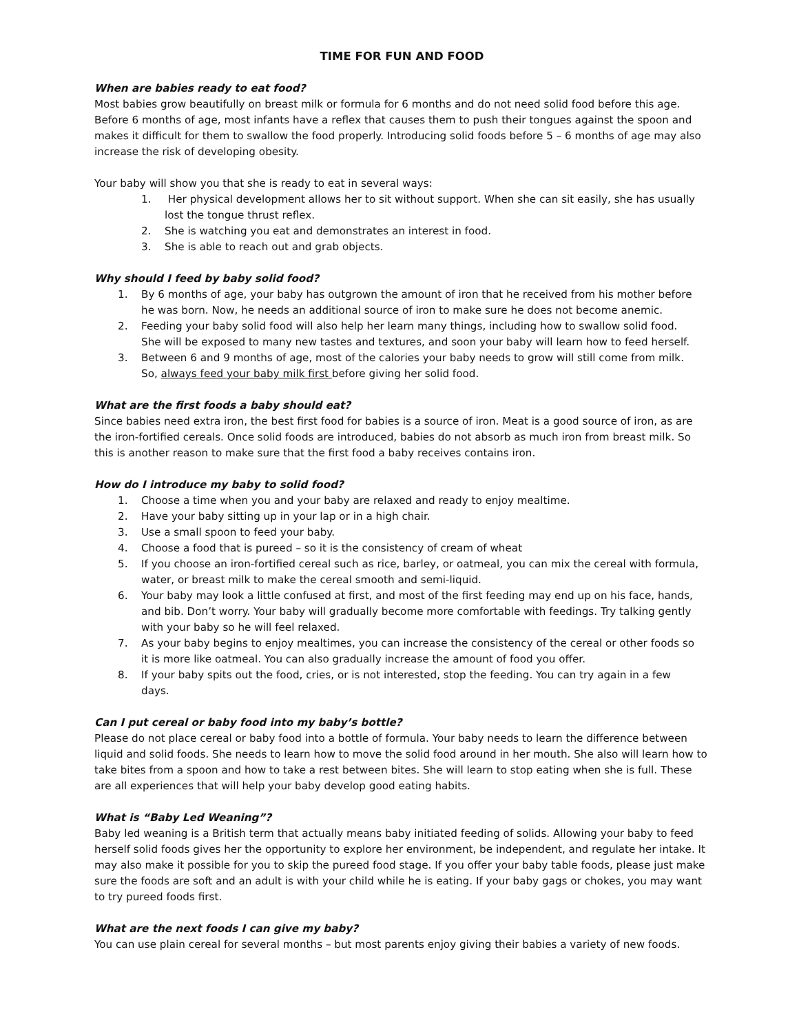TIME FOR FUN AND FOOD
When are babies ready to eat food?
Most babies grow beautifully on breast milk or formula for 6 months and do not need solid food before this age. Before 6 months of age, most infants have a reflex that causes them to push their tongues against the spoon and makes it difficult for them to swallow the food properly. Introducing solid foods before 5 – 6 months of age may also increase the risk of developing obesity.
Your baby will show you that she is ready to eat in several ways:
1. Her physical development allows her to sit without support. When she can sit easily, she has usually
lost the tongue thrust reflex.
2. She is watching you eat and demonstrates an interest in food.
3. She is able to reach out and grab objects.
Why should I feed by baby solid food?
1. By 6 months of age, your baby has outgrown the amount of iron that he received from his mother before
he was born. Now, he needs an additional source of iron to make sure he does not become anemic.
2. Feeding your baby solid food will also help her learn many things, including how to swallow solid food.
She will be exposed to many new tastes and textures, and soon your baby will learn how to feed herself.
3. Between 6 and 9 months of age, most of the calories your baby needs to grow will still come from milk.
So, always feed your baby milk first before giving her solid food.
What are the first foods a baby should eat?
Since babies need extra iron, the best first food for babies is a source of iron. Meat is a good source of iron, as are the iron-fortified cereals. Once solid foods are introduced, babies do not absorb as much iron from breast milk. So this is another reason to make sure that the first food a baby receives contains iron.
How do I introduce my baby to solid food?
1. Choose a time when you and your baby are relaxed and ready to enjoy mealtime.
2. Have your baby sitting up in your lap or in a high chair.
3. Use a small spoon to feed your baby.
4. Choose a food that is pureed – so it is the consistency of cream of wheat
5. If you choose an iron-fortified cereal such as rice, barley, or oatmeal, you can mix the cereal with formula,
water, or breast milk to make the cereal smooth and semi-liquid.
6. Your baby may look a little confused at first, and most of the first feeding may end up on his face, hands,
and bib. Don’t worry. Your baby will gradually become more comfortable with feedings. Try talking gently with your baby so he will feel relaxed.
7. As your baby begins to enjoy mealtimes, you can increase the consistency of the cereal or other foods so
it is more like oatmeal. You can also gradually increase the amount of food you offer.
8. If your baby spits out the food, cries, or is not interested, stop the feeding. You can try again in a few
days.
Can I put cereal or baby food into my baby’s bottle?
Please do not place cereal or baby food into a bottle of formula. Your baby needs to learn the difference between liquid and solid foods. She needs to learn how to move the solid food around in her mouth. She also will learn how to take bites from a spoon and how to take a rest between bites. She will learn to stop eating when she is full. These are all experiences that will help your baby develop good eating habits.
What is “Baby Led Weaning”?
Baby led weaning is a British term that actually means baby initiated feeding of solids. Allowing your baby to feed herself solid foods gives her the opportunity to explore her environment, be independent, and regulate her intake. It may also make it possible for you to skip the pureed food stage. If you offer your baby table foods, please just make sure the foods are soft and an adult is with your child while he is eating. If your baby gags or chokes, you may want to try pureed foods first.
What are the next foods I can give my baby?
You can use plain cereal for several months – but most parents enjoy giving their babies a variety of new foods.